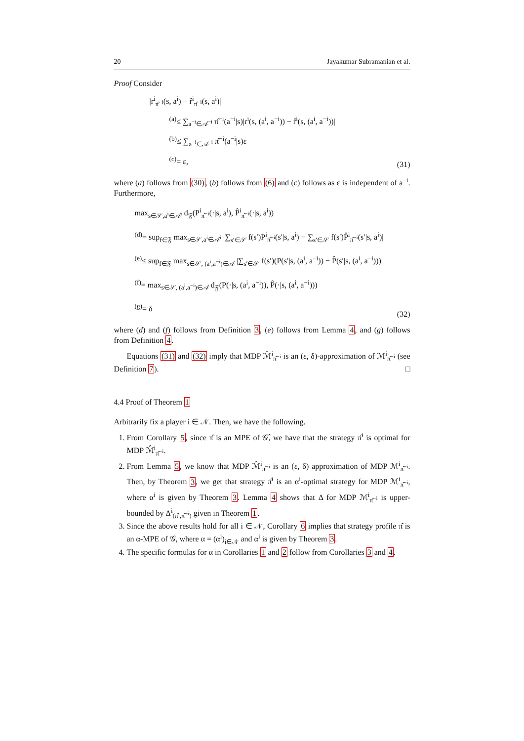20 Jayakumar Subramanian et al.
Proof Consider
|r<sup>i</sup><sub>π̂<sup>−i</sup></sub>(s, a<sup>i</sup>) − r̂<sup>i</sup><sub>π̂<sup>−i</sup></sub>(s, a<sup>i</sup>)|
<sup>(a)</sup>≤ ∑<sub>a<sup>−i</sup>∈𝒜<sup>−i</sup></sub> π̂<sup>−i</sup>(a<sup>−i</sup>|s)|r<sup>i</sup>(s, (a<sup>i</sup>, a<sup>−i</sup>)) − r̂<sup>i</sup>(s, (a<sup>i</sup>, a<sup>−i</sup>))|
<sup>(b)</sup>≤ ∑<sub>a<sup>−i</sup>∈𝒜<sup>−i</sup></sub> π̂<sup>−i</sup>(a<sup>−i</sup>|s)ε
<sup>(c)</sup>= ε,
(31)
where (a) follows from (30), (b) follows from (6) and (c) follows as ε is independent of a<sup>−i</sup>. Furthermore,
max<sub>s∈𝒮,a<sup>i</sup>∈𝒜<sup>i</sup></sub> d<sub>𝔉</sub>(P<sup>i</sup><sub>π̂<sup>−i</sup></sub>(·|s, a<sup>i</sup>), P̂<sup>i</sup><sub>π̂<sup>−i</sup></sub>(·|s, a<sup>i</sup>))
<sup>(d)</sup>= sup<sub>f∈𝔉</sub> max<sub>s∈𝒮,a<sup>i</sup>∈𝒜<sup>i</sup></sub> |∑<sub>s′∈𝒮</sub> f(s′)P<sup>i</sup><sub>π̂<sup>−i</sup></sub>(s′|s, a<sup>i</sup>) − ∑<sub>s′∈𝒮</sub> f(s′)P̂<sup>i</sup><sub>π̂<sup>−i</sup></sub>(s′|s, a<sup>i</sup>)|
<sup>(e)</sup>≤ sup<sub>f∈𝔉</sub> max<sub>s∈𝒮, (a<sup>i</sup>,a<sup>−i</sup>)∈𝒜</sub> |∑<sub>s′∈𝒮</sub> f(s′)(P(s′|s, (a<sup>i</sup>, a<sup>−i</sup>)) − P̂(s′|s, (a<sup>i</sup>, a<sup>−i</sup>)))|
<sup>(f)</sup>= max<sub>s∈𝒮, (a<sup>i</sup>,a<sup>−i</sup>)∈𝒜</sub> d<sub>𝔉</sub>(P(·|s, (a<sup>i</sup>, a<sup>−i</sup>)), P̂(·|s, (a<sup>i</sup>, a<sup>−i</sup>)))
<sup>(g)</sup>= δ
(32)
where (d) and (f) follows from Definition 3, (e) follows from Lemma 4, and (g) follows from Definition 4.
Equations (31) and (32) imply that MDP ℳ̂<sup>i</sup><sub>π̂<sup>−i</sup></sub> is an (ε, δ)-approximation of ℳ<sup>i</sup><sub>π̂<sup>−i</sup></sub> (see Definition 7). □
4.4 Proof of Theorem 1
Arbitrarily fix a player i ∈ 𝒩. Then, we have the following.
1. From Corollary 5, since π̂ is an MPE of 𝒢̂, we have that the strategy π̂<sup>i</sup> is optimal for MDP ℳ̂<sup>i</sup><sub>π̂<sup>−i</sup></sub>.
2. From Lemma 5, we know that MDP ℳ̂<sup>i</sup><sub>π̂<sup>−i</sup></sub> is an (ε, δ) approximation of MDP ℳ<sup>i</sup><sub>π̂<sup>−i</sup></sub>. Then, by Theorem 3, we get that strategy π̂<sup>i</sup> is an α<sup>i</sup>-optimal strategy for MDP ℳ<sup>i</sup><sub>π̂<sup>−i</sup></sub>, where α<sup>i</sup> is given by Theorem 3. Lemma 4 shows that Δ for MDP ℳ<sup>i</sup><sub>π̂<sup>−i</sup></sub> is upper-bounded by Δ<sup>i</sup><sub>(π̂<sup>i</sup>,π̂<sup>−i</sup>)</sub> given in Theorem 1.
3. Since the above results hold for all i ∈ 𝒩, Corollary 6 implies that strategy profile π̂ is an α-MPE of 𝒢, where α = (α<sup>i</sup>)<sub>i∈𝒩</sub> and α<sup>i</sup> is given by Theorem 3.
4. The specific formulas for α in Corollaries 1 and 2 follow from Corollaries 3 and 4.